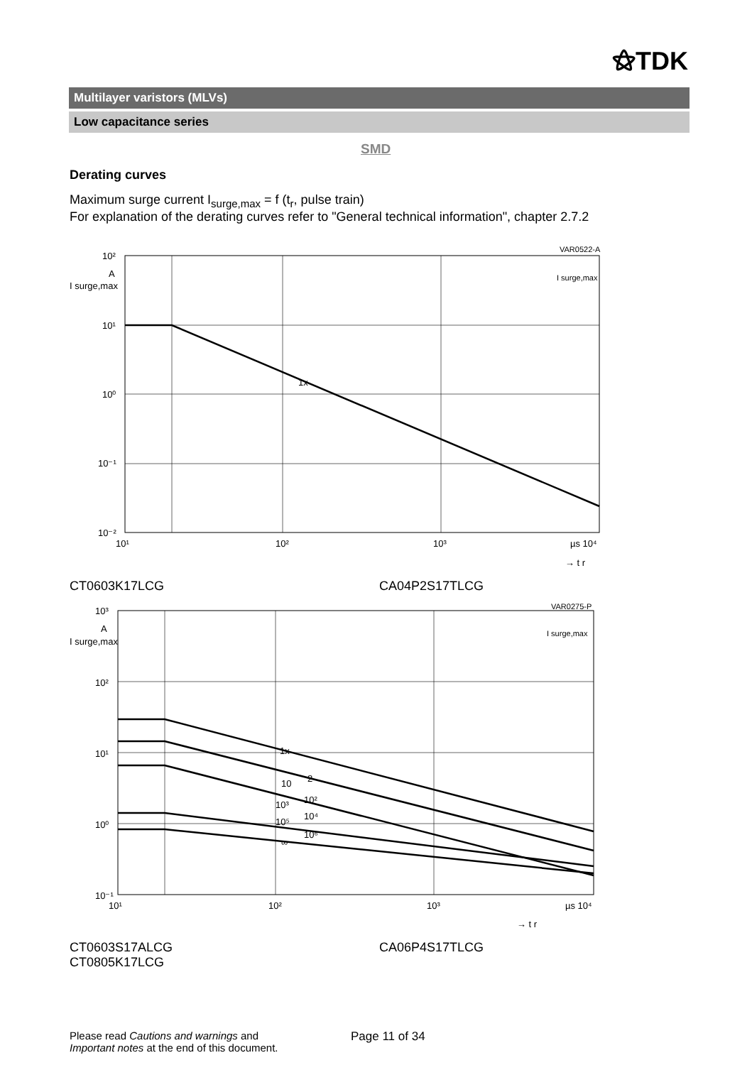⚝TDK
Multilayer varistors (MLVs)
Low capacitance series
SMD
Derating curves
Maximum surge current I<sub>surge,max</sub> = f (t<sub>r</sub>, pulse train)
For explanation of the derating curves refer to "General technical information", chapter 2.7.2
1x
VAR0522-A
I surge,max
10²
A
I surge,max
10¹
10⁰
10⁻¹
10⁻²
10¹
10²
10³
µs 10⁴
→ t r
CT0603K17LCG CA04P2S17TLCG
1x
2
10
10²
10³
10⁴
10⁵
10⁶
∞
VAR0275-P
I surge,max
10³
A
I surge,max
10²
10¹
10⁰
10⁻¹
10¹
10²
10³
µs 10⁴
→ t r
CT0603S17ALCG
CT0805K17LCG
CA06P4S17TLCG
Please read Cautions and warnings and
Important notes at the end of this document.
Page 11 of 34